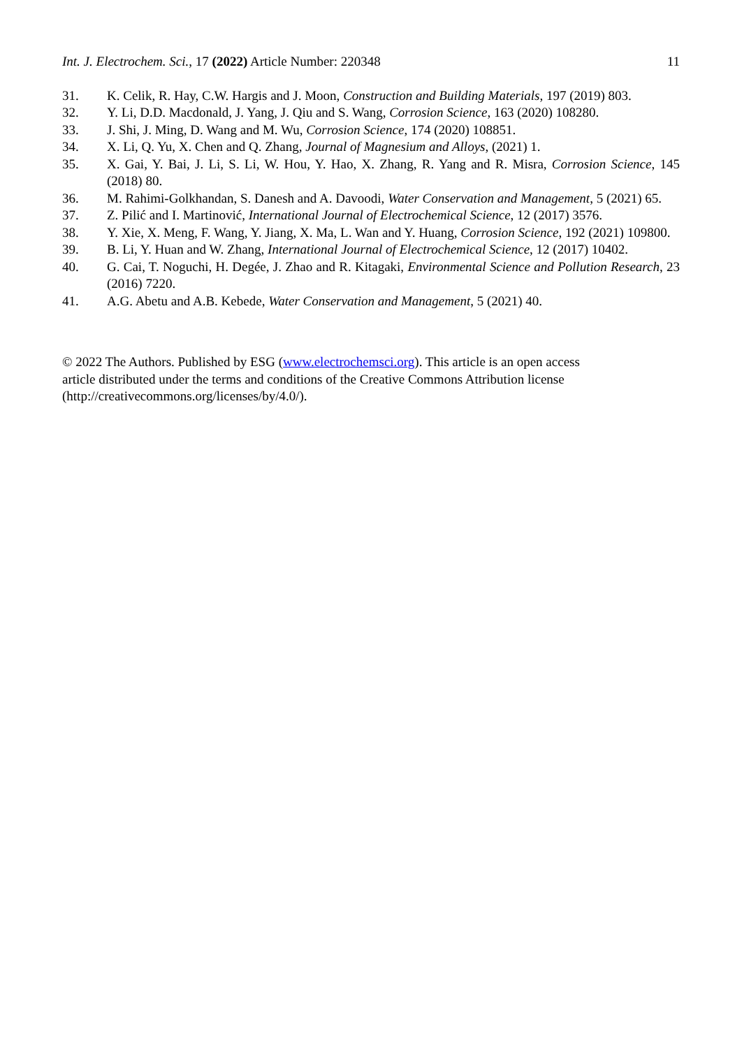Int. J. Electrochem. Sci., 17 (2022) Article Number: 220348 11
31. K. Celik, R. Hay, C.W. Hargis and J. Moon, Construction and Building Materials, 197 (2019) 803.
32. Y. Li, D.D. Macdonald, J. Yang, J. Qiu and S. Wang, Corrosion Science, 163 (2020) 108280.
33. J. Shi, J. Ming, D. Wang and M. Wu, Corrosion Science, 174 (2020) 108851.
34. X. Li, Q. Yu, X. Chen and Q. Zhang, Journal of Magnesium and Alloys, (2021) 1.
35. X. Gai, Y. Bai, J. Li, S. Li, W. Hou, Y. Hao, X. Zhang, R. Yang and R. Misra, Corrosion Science, 145 (2018) 80.
36. M. Rahimi-Golkhandan, S. Danesh and A. Davoodi, Water Conservation and Management, 5 (2021) 65.
37. Z. Pilić and I. Martinović, International Journal of Electrochemical Science, 12 (2017) 3576.
38. Y. Xie, X. Meng, F. Wang, Y. Jiang, X. Ma, L. Wan and Y. Huang, Corrosion Science, 192 (2021) 109800.
39. B. Li, Y. Huan and W. Zhang, International Journal of Electrochemical Science, 12 (2017) 10402.
40. G. Cai, T. Noguchi, H. Degée, J. Zhao and R. Kitagaki, Environmental Science and Pollution Research, 23 (2016) 7220.
41. A.G. Abetu and A.B. Kebede, Water Conservation and Management, 5 (2021) 40.
© 2022 The Authors. Published by ESG (www.electrochemsci.org). This article is an open access
article distributed under the terms and conditions of the Creative Commons Attribution license
(http://creativecommons.org/licenses/by/4.0/).